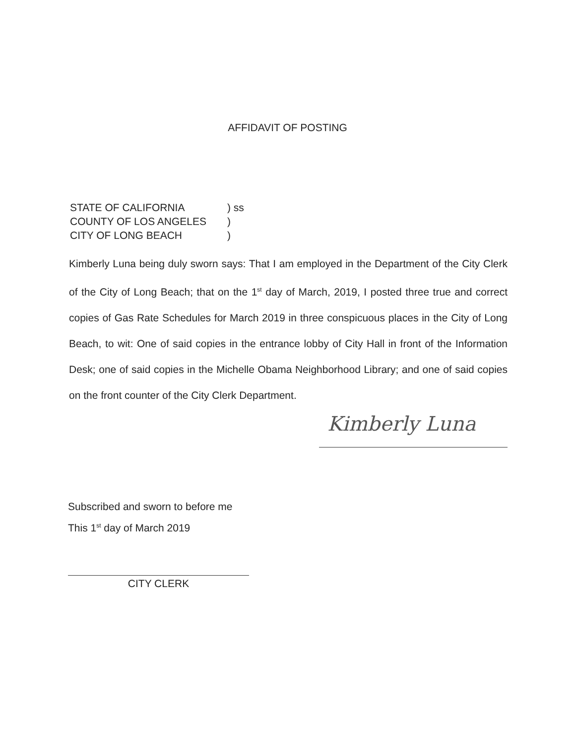AFFIDAVIT OF POSTING
| STATE OF CALIFORNIA | ) ss |
| COUNTY OF LOS ANGELES | ) |
| CITY OF LONG BEACH | ) |
Kimberly Luna being duly sworn says: That I am employed in the Department of the City Clerk of the City of Long Beach; that on the 1<sup>st</sup> day of March, 2019, I posted three true and correct copies of Gas Rate Schedules for March 2019 in three conspicuous places in the City of Long Beach, to wit: One of said copies in the entrance lobby of City Hall in front of the Information Desk; one of said copies in the Michelle Obama Neighborhood Library; and one of said copies on the front counter of the City Clerk Department.
Kimberly Luna
Subscribed and sworn to before me
This 1<sup>st</sup> day of March 2019
CITY CLERK